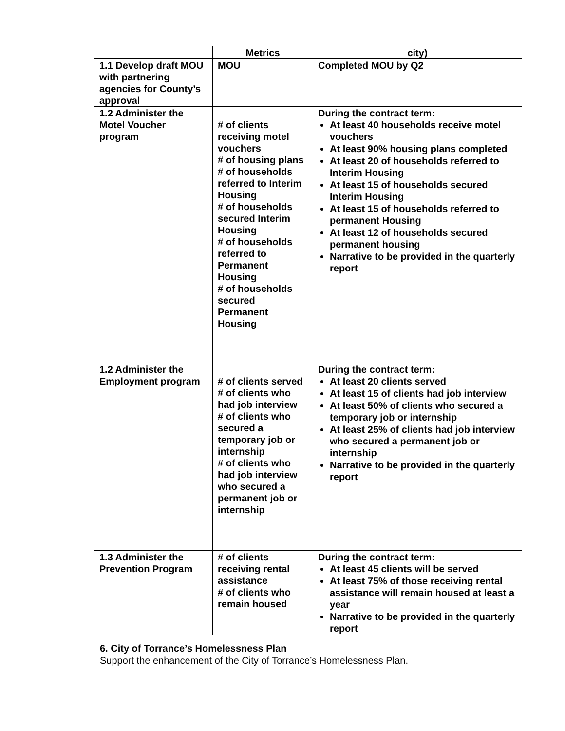| | Metrics | city) |
| --- | --- | --- |
| 1.1 Develop draft MOU with partnering agencies for County’s approval | MOU | Completed MOU by Q2 |
| 1.2 Administer the Motel Voucher program | # of clients receiving motel vouchers # of housing plans # of households referred to Interim Housing # of households secured Interim Housing # of households referred to Permanent Housing # of households secured Permanent Housing | During the contract term: At least 40 households receive motel vouchers At least 90% housing plans completed At least 20 of households referred to Interim Housing At least 15 of households secured Interim Housing At least 15 of households referred to permanent Housing At least 12 of households secured permanent housing Narrative to be provided in the quarterly report |
| 1.2 Administer the Employment program | # of clients served # of clients who had job interview # of clients who secured a temporary job or internship # of clients who had job interview who secured a permanent job or internship | During the contract term: At least 20 clients served At least 15 of clients had job interview At least 50% of clients who secured a temporary job or internship At least 25% of clients had job interview who secured a permanent job or internship Narrative to be provided in the quarterly report |
| 1.3 Administer the Prevention Program | # of clients receiving rental assistance # of clients who remain housed | During the contract term: At least 45 clients will be served At least 75% of those receiving rental assistance will remain housed at least a year Narrative to be provided in the quarterly report |
6. City of Torrance’s Homelessness Plan
Support the enhancement of the City of Torrance’s Homelessness Plan.